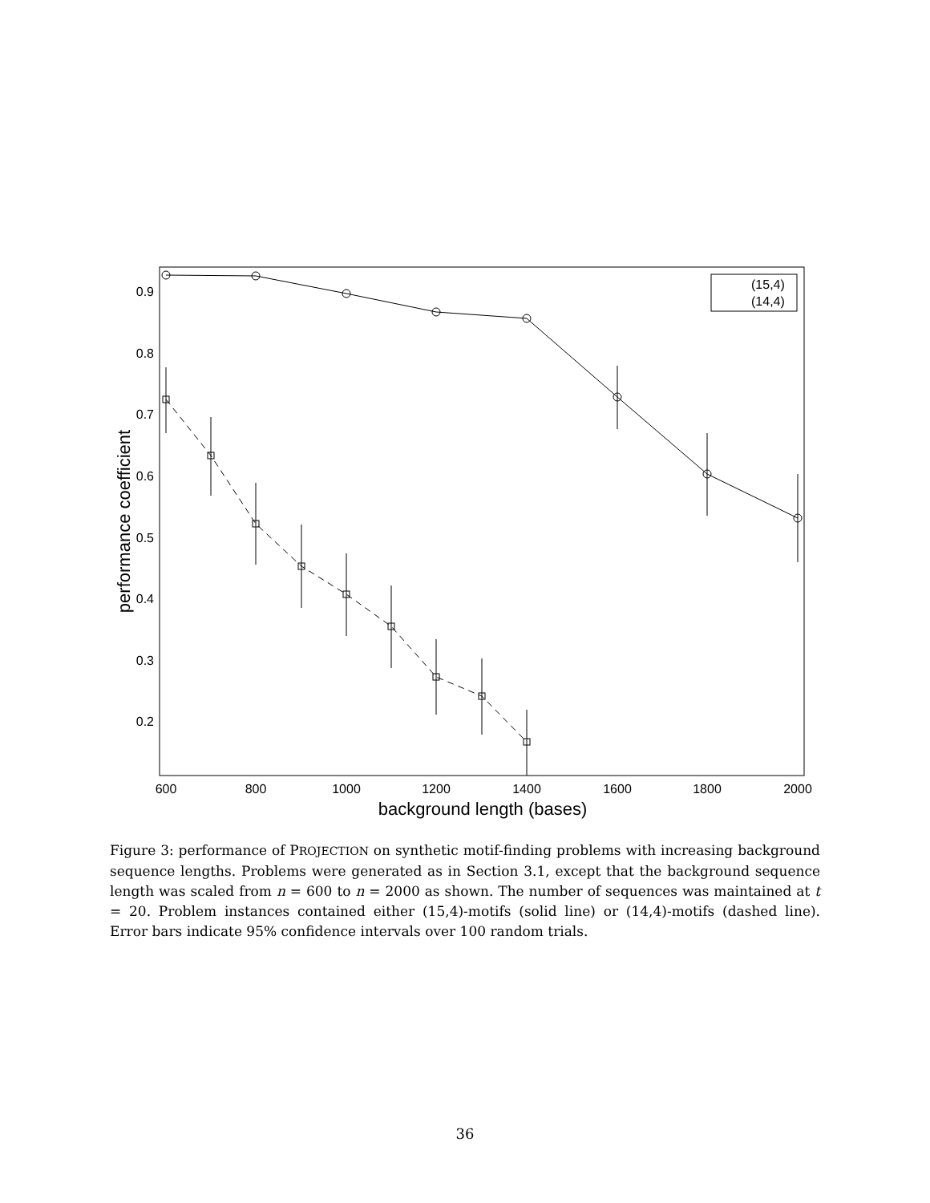0.9
0.8
0.7
0.6
0.5
0.4
0.3
0.2
600
800
1000
1200
1400
1600
1800
2000
background length (bases)
performance coefficient
(15,4)
(14,4)
Figure 3: performance of PROJECTION on synthetic motif-finding problems with increasing background sequence lengths. Problems were generated as in Section 3.1, except that the background sequence length was scaled from n = 600 to n = 2000 as shown. The number of sequences was maintained at t = 20. Problem instances contained either (15,4)-motifs (solid line) or (14,4)-motifs (dashed line). Error bars indicate 95% confidence intervals over 100 random trials.
36